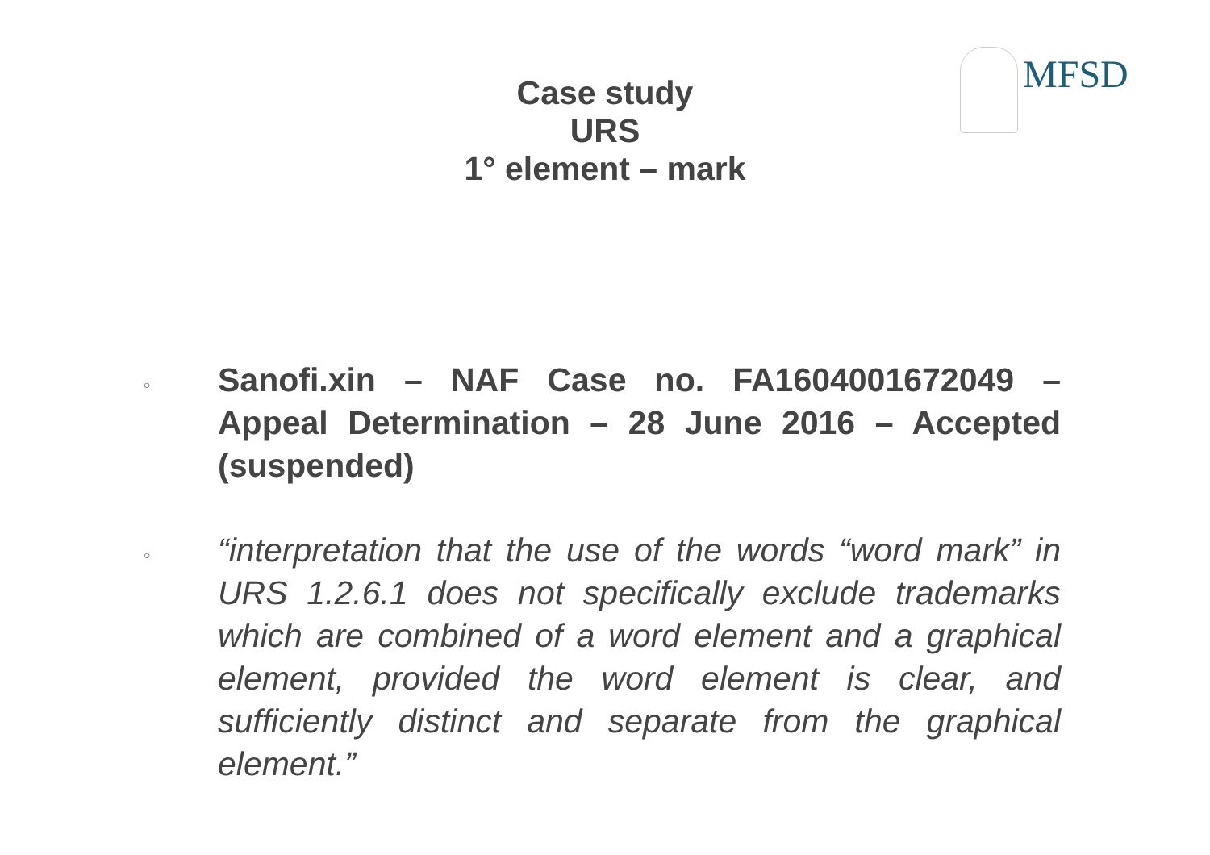MFSD
Case study
URS
1° element – mark
○
Sanofi.xin – NAF Case no. FA1604001672049 – Appeal Determination – 28 June 2016 – Accepted (suspended)
○
“interpretation that the use of the words “word mark” in URS 1.2.6.1 does not specifically exclude trademarks which are combined of a word element and a graphical element, provided the word element is clear, and sufficiently distinct and separate from the graphical element.”